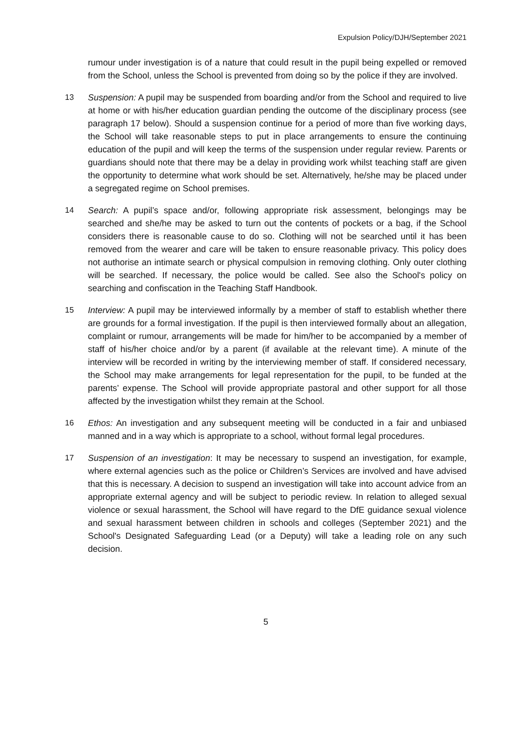Expulsion Policy/DJH/September 2021
rumour under investigation is of a nature that could result in the pupil being expelled or removed from the School, unless the School is prevented from doing so by the police if they are involved.
13 Suspension: A pupil may be suspended from boarding and/or from the School and required to live at home or with his/her education guardian pending the outcome of the disciplinary process (see paragraph 17 below). Should a suspension continue for a period of more than five working days, the School will take reasonable steps to put in place arrangements to ensure the continuing education of the pupil and will keep the terms of the suspension under regular review. Parents or guardians should note that there may be a delay in providing work whilst teaching staff are given the opportunity to determine what work should be set. Alternatively, he/she may be placed under a segregated regime on School premises.
14 Search: A pupil’s space and/or, following appropriate risk assessment, belongings may be searched and she/he may be asked to turn out the contents of pockets or a bag, if the School considers there is reasonable cause to do so. Clothing will not be searched until it has been removed from the wearer and care will be taken to ensure reasonable privacy. This policy does not authorise an intimate search or physical compulsion in removing clothing. Only outer clothing will be searched. If necessary, the police would be called. See also the School's policy on searching and confiscation in the Teaching Staff Handbook.
15 Interview: A pupil may be interviewed informally by a member of staff to establish whether there are grounds for a formal investigation. If the pupil is then interviewed formally about an allegation, complaint or rumour, arrangements will be made for him/her to be accompanied by a member of staff of his/her choice and/or by a parent (if available at the relevant time). A minute of the interview will be recorded in writing by the interviewing member of staff. If considered necessary, the School may make arrangements for legal representation for the pupil, to be funded at the parents’ expense. The School will provide appropriate pastoral and other support for all those affected by the investigation whilst they remain at the School.
16 Ethos: An investigation and any subsequent meeting will be conducted in a fair and unbiased manned and in a way which is appropriate to a school, without formal legal procedures.
17 Suspension of an investigation: It may be necessary to suspend an investigation, for example, where external agencies such as the police or Children’s Services are involved and have advised that this is necessary. A decision to suspend an investigation will take into account advice from an appropriate external agency and will be subject to periodic review. In relation to alleged sexual violence or sexual harassment, the School will have regard to the DfE guidance sexual violence and sexual harassment between children in schools and colleges (September 2021) and the School's Designated Safeguarding Lead (or a Deputy) will take a leading role on any such decision.
5